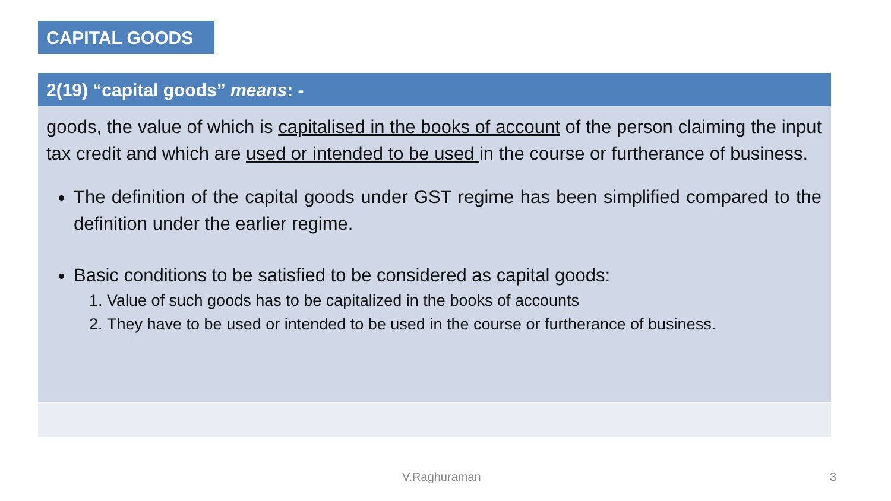CAPITAL GOODS
2(19) “capital goods” means: -
goods, the value of which is capitalised in the books of account of the person claiming the input tax credit and which are used or intended to be used in the course or furtherance of business.
The definition of the capital goods under GST regime has been simplified compared to the definition under the earlier regime.
Basic conditions to be satisfied to be considered as capital goods:
1. Value of such goods has to be capitalized in the books of accounts
2. They have to be used or intended to be used in the course or furtherance of business.
V.Raghuraman 3